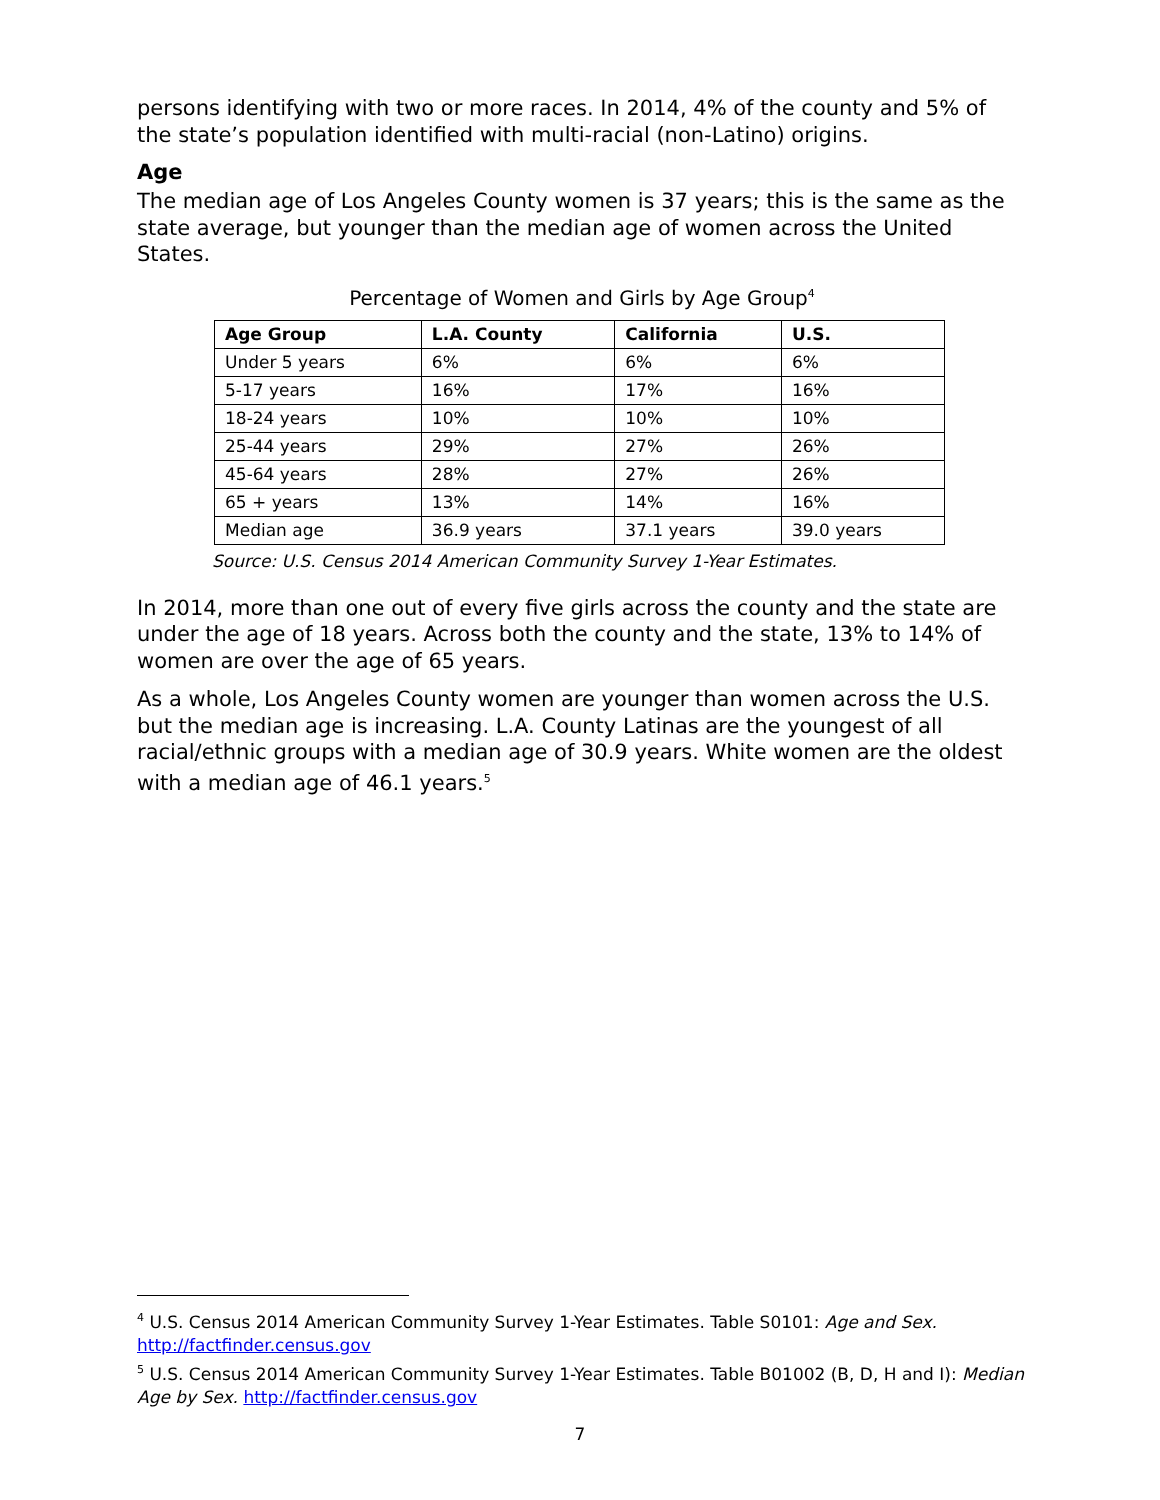persons identifying with two or more races. In 2014, 4% of the county and 5% of the state’s population identified with multi-racial (non-Latino) origins.
Age
The median age of Los Angeles County women is 37 years; this is the same as the state average, but younger than the median age of women across the United States.
Percentage of Women and Girls by Age Group<sup>4</sup>
| Age Group | L.A. County | California | U.S. |
| --- | --- | --- | --- |
| Under 5 years | 6% | 6% | 6% |
| 5-17 years | 16% | 17% | 16% |
| 18-24 years | 10% | 10% | 10% |
| 25-44 years | 29% | 27% | 26% |
| 45-64 years | 28% | 27% | 26% |
| 65 + years | 13% | 14% | 16% |
| Median age | 36.9 years | 37.1 years | 39.0 years |
Source: U.S. Census 2014 American Community Survey 1-Year Estimates.
In 2014, more than one out of every five girls across the county and the state are under the age of 18 years. Across both the county and the state, 13% to 14% of women are over the age of 65 years.
As a whole, Los Angeles County women are younger than women across the U.S. but the median age is increasing. L.A. County Latinas are the youngest of all racial/ethnic groups with a median age of 30.9 years. White women are the oldest with a median age of 46.1 years.<sup>5</sup>
<sup>4</sup> U.S. Census 2014 American Community Survey 1-Year Estimates. Table S0101: Age and Sex. http://factfinder.census.gov
<sup>5</sup> U.S. Census 2014 American Community Survey 1-Year Estimates. Table B01002 (B, D, H and I): Median Age by Sex. http://factfinder.census.gov
7